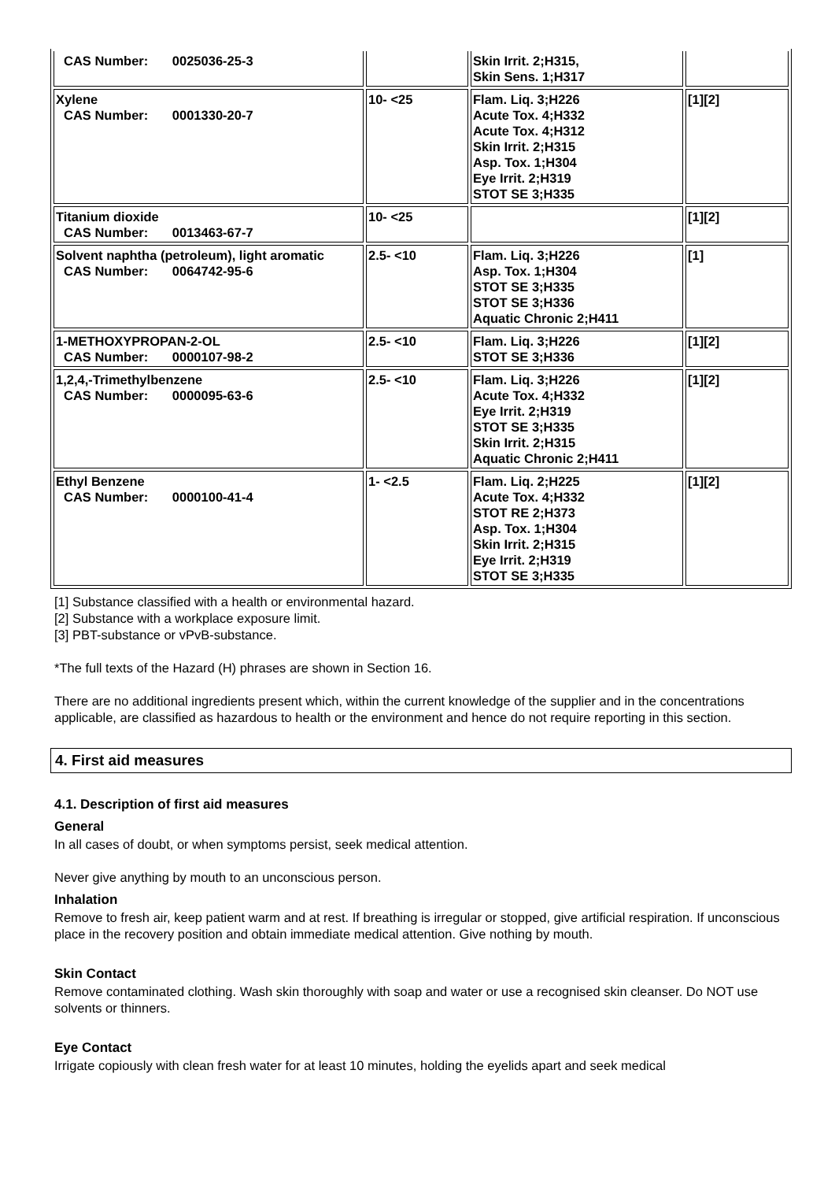| CAS Number: 0025036-25-3 | | Skin Irrit. 2;H315, Skin Sens. 1;H317 | |
| Xylene CAS Number: 0001330-20-7 | 10- <25 | Flam. Liq. 3;H226 Acute Tox. 4;H332 Acute Tox. 4;H312 Skin Irrit. 2;H315 Asp. Tox. 1;H304 Eye Irrit. 2;H319 STOT SE 3;H335 | [1][2] |
| Titanium dioxide CAS Number: 0013463-67-7 | 10- <25 | | [1][2] |
| Solvent naphtha (petroleum), light aromatic CAS Number: 0064742-95-6 | 2.5- <10 | Flam. Liq. 3;H226 Asp. Tox. 1;H304 STOT SE 3;H335 STOT SE 3;H336 Aquatic Chronic 2;H411 | [1] |
| 1-METHOXYPROPAN-2-OL CAS Number: 0000107-98-2 | 2.5- <10 | Flam. Liq. 3;H226 STOT SE 3;H336 | [1][2] |
| 1,2,4,-Trimethylbenzene CAS Number: 0000095-63-6 | 2.5- <10 | Flam. Liq. 3;H226 Acute Tox. 4;H332 Eye Irrit. 2;H319 STOT SE 3;H335 Skin Irrit. 2;H315 Aquatic Chronic 2;H411 | [1][2] |
| Ethyl Benzene CAS Number: 0000100-41-4 | 1- <2.5 | Flam. Liq. 2;H225 Acute Tox. 4;H332 STOT RE 2;H373 Asp. Tox. 1;H304 Skin Irrit. 2;H315 Eye Irrit. 2;H319 STOT SE 3;H335 | [1][2] |
[1] Substance classified with a health or environmental hazard.
[2] Substance with a workplace exposure limit.
[3] PBT-substance or vPvB-substance.
*The full texts of the Hazard (H) phrases are shown in Section 16.
There are no additional ingredients present which, within the current knowledge of the supplier and in the concentrations applicable, are classified as hazardous to health or the environment and hence do not require reporting in this section.
4. First aid measures
4.1. Description of first aid measures
General
In all cases of doubt, or when symptoms persist, seek medical attention.
Never give anything by mouth to an unconscious person.
Inhalation
Remove to fresh air, keep patient warm and at rest. If breathing is irregular or stopped, give artificial respiration. If unconscious place in the recovery position and obtain immediate medical attention. Give nothing by mouth.
Skin Contact
Remove contaminated clothing. Wash skin thoroughly with soap and water or use a recognised skin cleanser. Do NOT use solvents or thinners.
Eye Contact
Irrigate copiously with clean fresh water for at least 10 minutes, holding the eyelids apart and seek medical